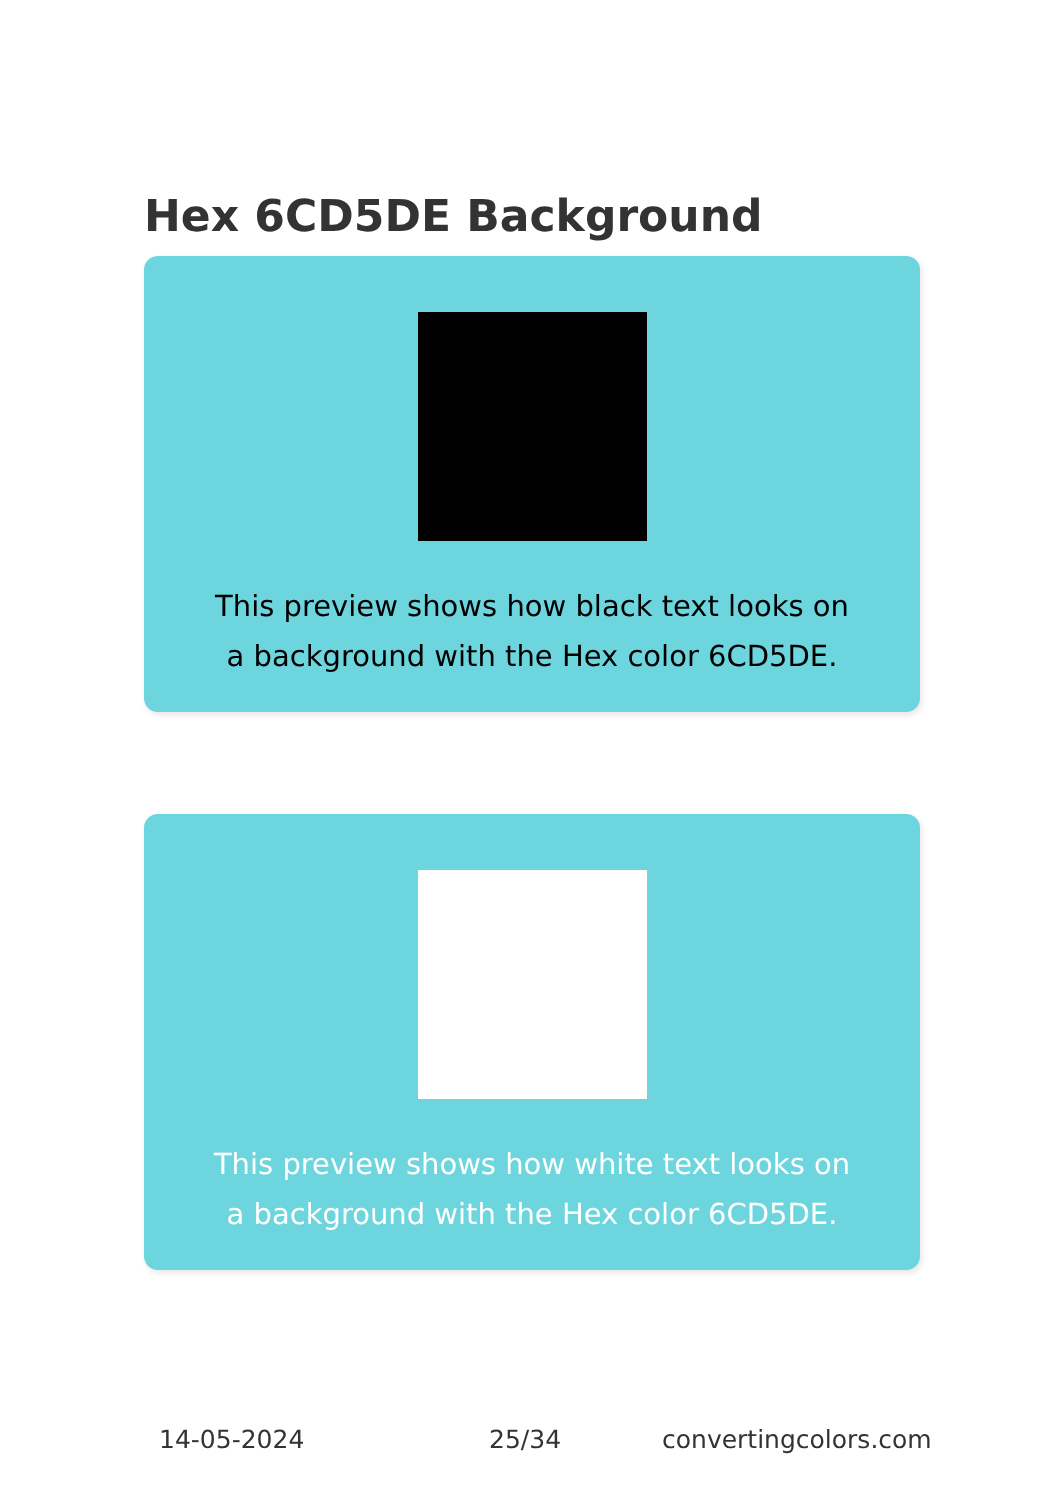Hex 6CD5DE Background
This preview shows how black text looks on a background with the Hex color 6CD5DE.
This preview shows how white text looks on a background with the Hex color 6CD5DE.
14-05-2024 25/34 convertingcolors.com